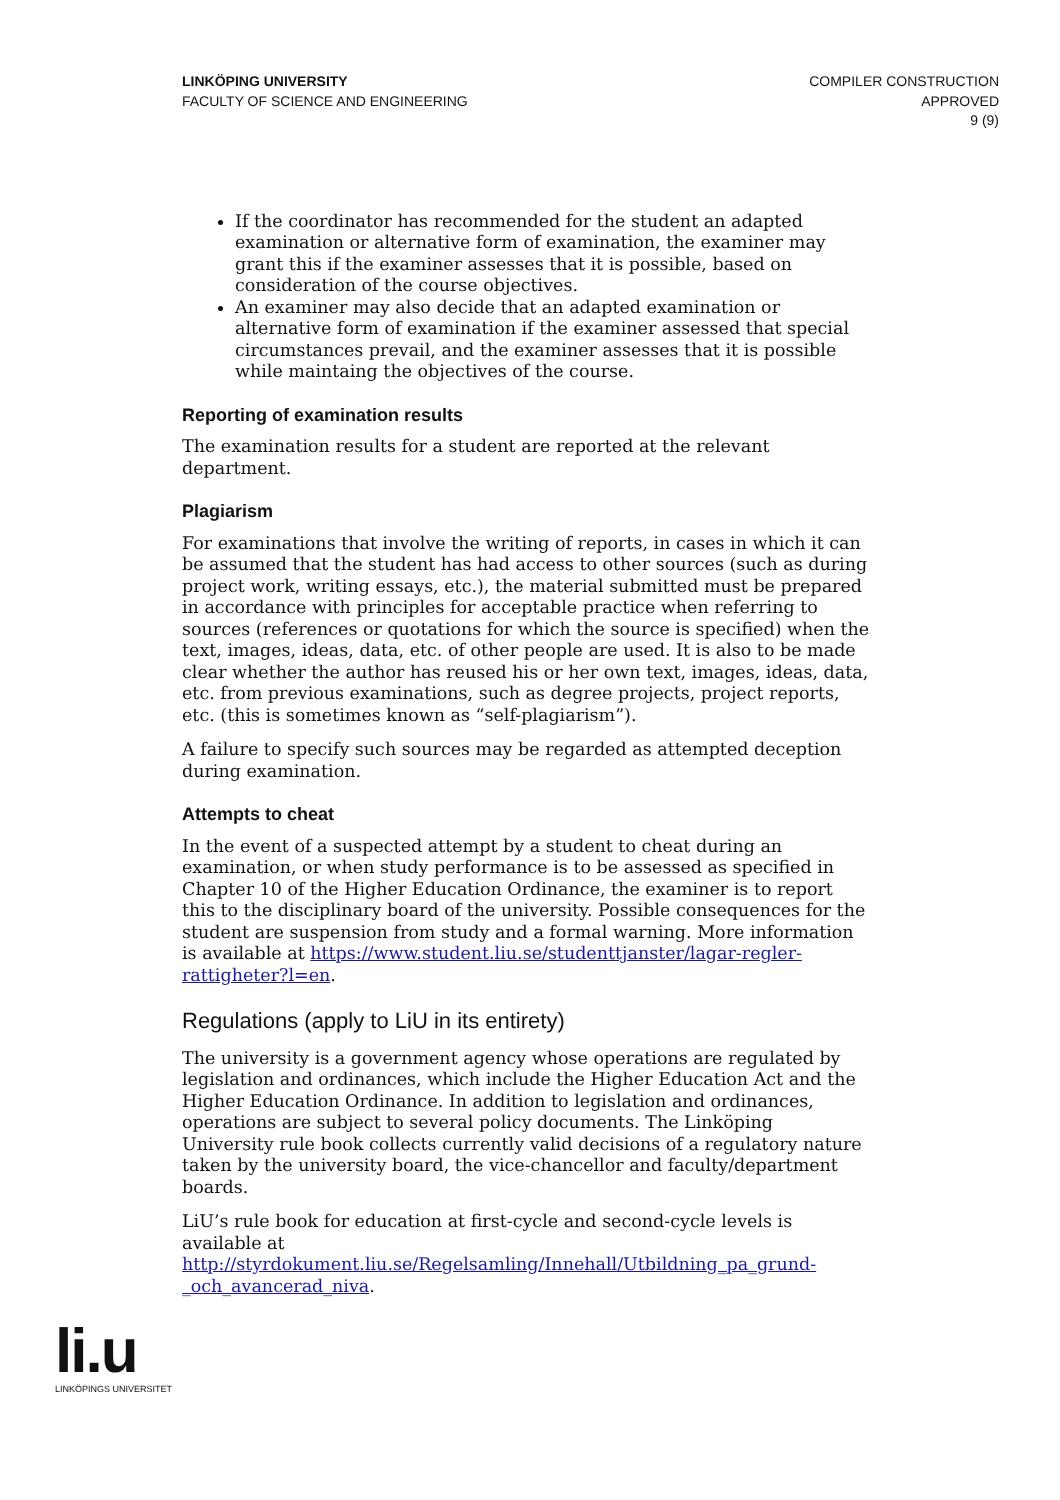LINKÖPING UNIVERSITY
FACULTY OF SCIENCE AND ENGINEERING
COMPILER CONSTRUCTION
APPROVED
9 (9)
If the coordinator has recommended for the student an adapted examination or alternative form of examination, the examiner may grant this if the examiner assesses that it is possible, based on consideration of the course objectives.
An examiner may also decide that an adapted examination or alternative form of examination if the examiner assessed that special circumstances prevail, and the examiner assesses that it is possible while maintaing the objectives of the course.
Reporting of examination results
The examination results for a student are reported at the relevant department.
Plagiarism
For examinations that involve the writing of reports, in cases in which it can be assumed that the student has had access to other sources (such as during project work, writing essays, etc.), the material submitted must be prepared in accordance with principles for acceptable practice when referring to sources (references or quotations for which the source is specified) when the text, images, ideas, data, etc. of other people are used. It is also to be made clear whether the author has reused his or her own text, images, ideas, data, etc. from previous examinations, such as degree projects, project reports, etc. (this is sometimes known as “self-plagiarism”).
A failure to specify such sources may be regarded as attempted deception during examination.
Attempts to cheat
In the event of a suspected attempt by a student to cheat during an examination, or when study performance is to be assessed as specified in Chapter 10 of the Higher Education Ordinance, the examiner is to report this to the disciplinary board of the university. Possible consequences for the student are suspension from study and a formal warning. More information is available at https://www.student.liu.se/studenttjanster/lagar-regler-rattigheter?l=en.
Regulations (apply to LiU in its entirety)
The university is a government agency whose operations are regulated by legislation and ordinances, which include the Higher Education Act and the Higher Education Ordinance. In addition to legislation and ordinances, operations are subject to several policy documents. The Linköping University rule book collects currently valid decisions of a regulatory nature taken by the university board, the vice-chancellor and faculty/department boards.
LiU’s rule book for education at first-cycle and second-cycle levels is available at http://styrdokument.liu.se/Regelsamling/Innehall/Utbildning_pa_grund-_och_avancerad_niva.
li.u
LINKÖPINGS UNIVERSITET